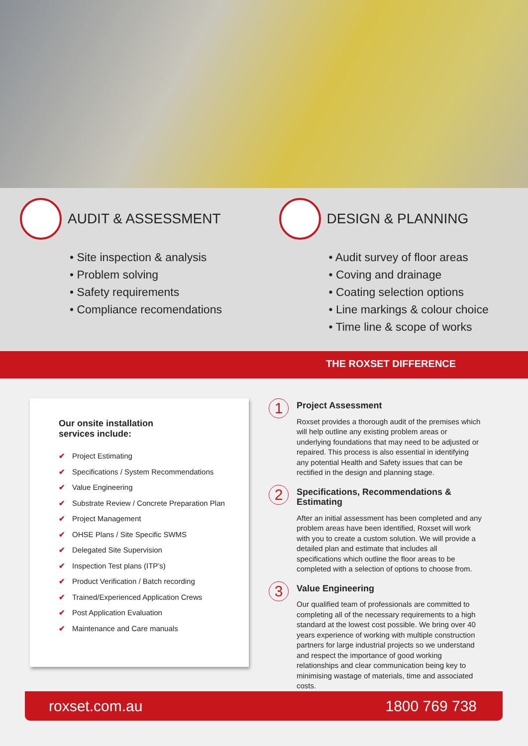AUDIT & ASSESSMENT
• Site inspection & analysis
• Problem solving
• Safety requirements
• Compliance recomendations
DESIGN & PLANNING
• Audit survey of floor areas
• Coving and drainage
• Coating selection options
• Line markings & colour choice
• Time line & scope of works
THE ROXSET DIFFERENCE
Our onsite installation services include:
✔ Project Estimating
✔ Specifications / System Recommendations
✔ Value Engineering
✔ Substrate Review / Concrete Preparation Plan
✔ Project Management
✔ OHSE Plans / Site Specific SWMS
✔ Delegated Site Supervision
✔ Inspection Test plans (ITP’s)
✔ Product Verification / Batch recording
✔ Trained/Experienced Application Crews
✔ Post Application Evaluation
✔ Maintenance and Care manuals
1
Project Assessment
Roxset provides a thorough audit of the premises which will help outline any existing problem areas or underlying foundations that may need to be adjusted or repaired. This process is also essential in identifying any potential Health and Safety issues that can be rectified in the design and planning stage.
2
Specifications, Recommendations & Estimating
After an initial assessment has been completed and any problem areas have been identified, Roxset will work with you to create a custom solution. We will provide a detailed plan and estimate that includes all specifications which outline the floor areas to be completed with a selection of options to choose from.
3
Value Engineering
Our qualified team of professionals are committed to completing all of the necessary requirements to a high standard at the lowest cost possible. We bring over 40 years experience of working with multiple construction partners for large industrial projects so we understand and respect the importance of good working relationships and clear communication being key to minimising wastage of materials, time and associated costs.
roxset.com.au 1800 769 738